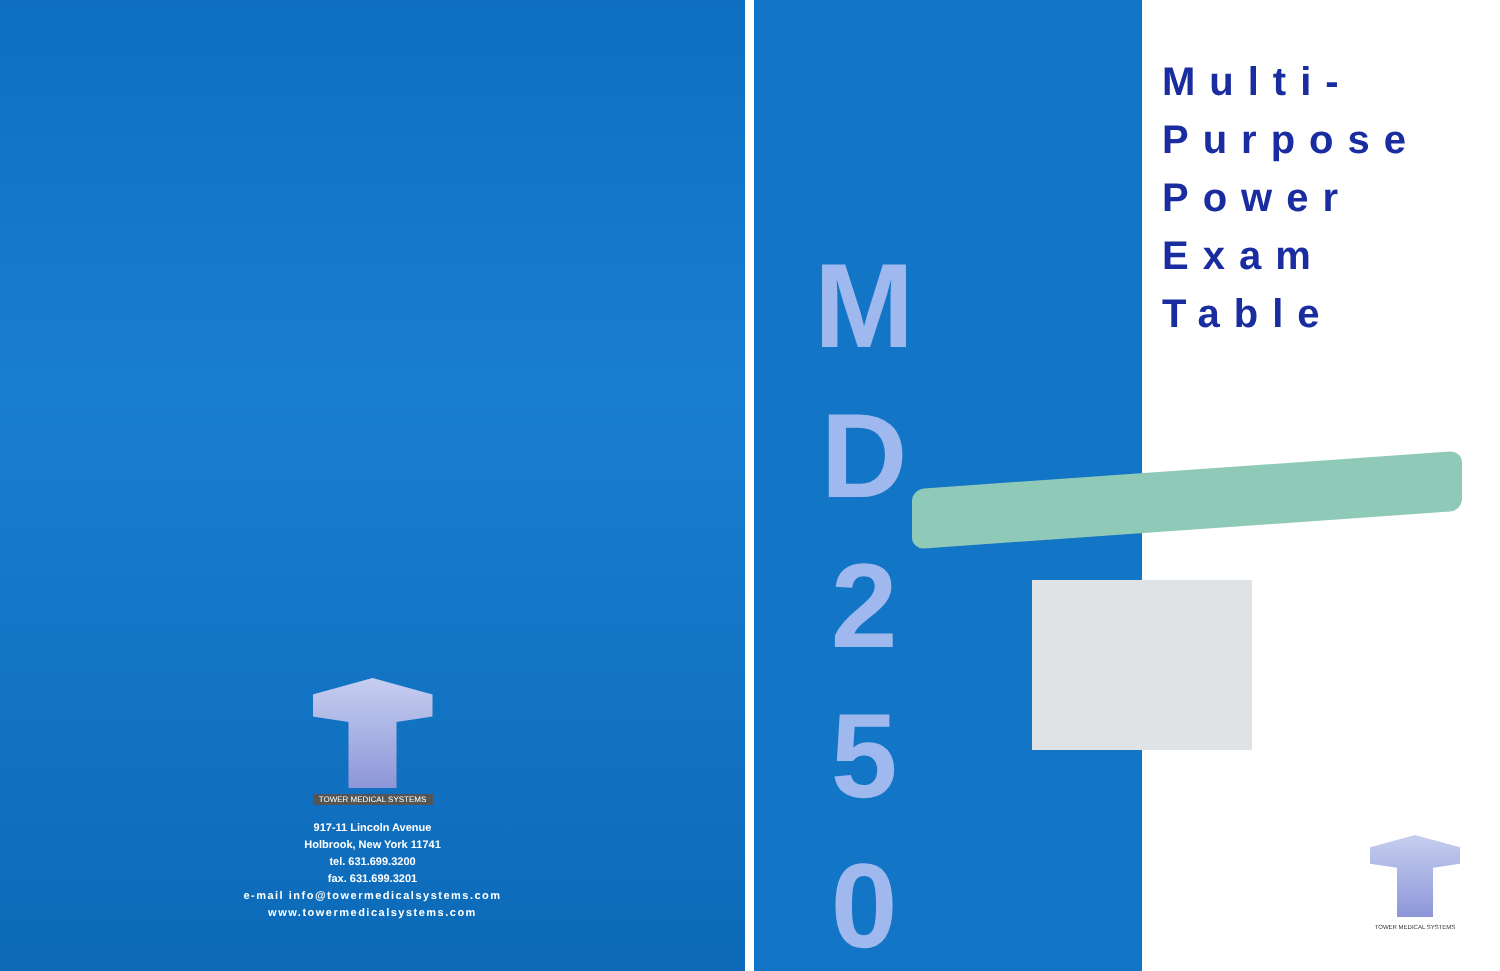TOWER MEDICAL SYSTEMS
917-11 Lincoln Avenue
Holbrook, New York 11741
tel. 631.699.3200
fax. 631.699.3201
e-mail info@towermedicalsystems.com
www.towermedicalsystems.com
M
D
2
5
0
Multi-Purpose
Power
Exam Table
TOWER MEDICAL SYSTEMS